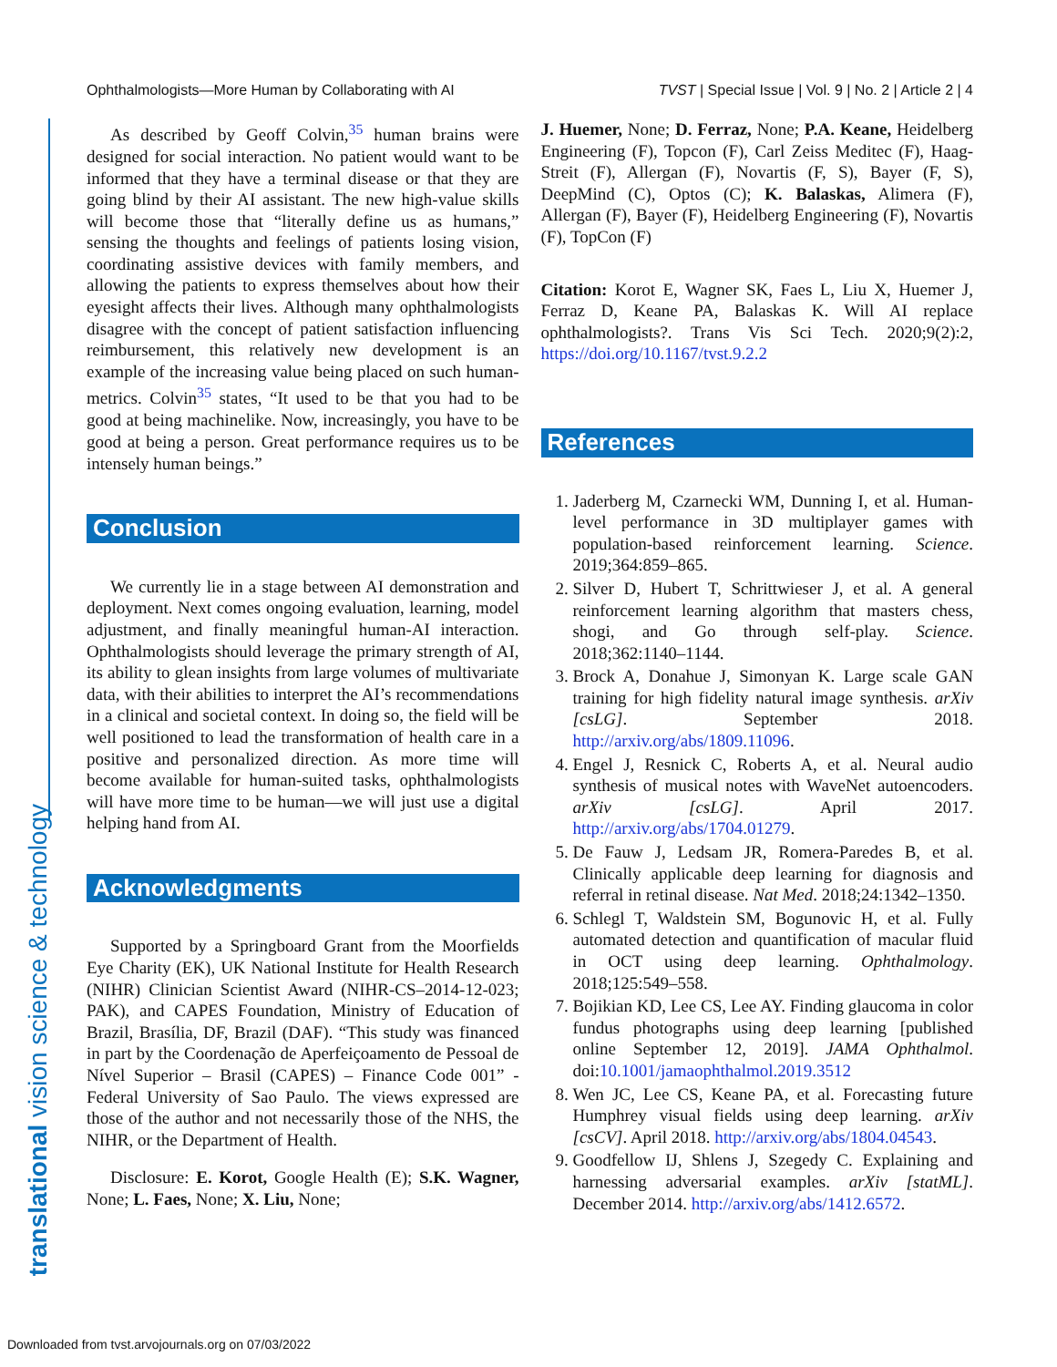Ophthalmologists—More Human by Collaborating with AI TVST | Special Issue | Vol. 9 | No. 2 | Article 2 | 4
translational vision science & technology
As described by Geoff Colvin,<sup>35</sup> human brains were designed for social interaction. No patient would want to be informed that they have a terminal disease or that they are going blind by their AI assistant. The new high-value skills will become those that “literally define us as humans,” sensing the thoughts and feelings of patients losing vision, coordinating assistive devices with family members, and allowing the patients to express themselves about how their eyesight affects their lives. Although many ophthalmologists disagree with the concept of patient satisfaction influencing reimbursement, this relatively new development is an example of the increasing value being placed on such human-metrics. Colvin<sup>35</sup> states, “It used to be that you had to be good at being machinelike. Now, increasingly, you have to be good at being a person. Great performance requires us to be intensely human beings.”
Conclusion
We currently lie in a stage between AI demonstration and deployment. Next comes ongoing evaluation, learning, model adjustment, and finally meaningful human-AI interaction. Ophthalmologists should leverage the primary strength of AI, its ability to glean insights from large volumes of multivariate data, with their abilities to interpret the AI’s recommendations in a clinical and societal context. In doing so, the field will be well positioned to lead the transformation of health care in a positive and personalized direction. As more time will become available for human-suited tasks, ophthalmologists will have more time to be human—we will just use a digital helping hand from AI.
Acknowledgments
Supported by a Springboard Grant from the Moorfields Eye Charity (EK), UK National Institute for Health Research (NIHR) Clinician Scientist Award (NIHR-CS–2014-12-023; PAK), and CAPES Foundation, Ministry of Education of Brazil, Brasília, DF, Brazil (DAF). “This study was financed in part by the Coordenação de Aperfeiçoamento de Pessoal de Nível Superior – Brasil (CAPES) – Finance Code 001” - Federal University of Sao Paulo. The views expressed are those of the author and not necessarily those of the NHS, the NIHR, or the Department of Health.
Disclosure: E. Korot, Google Health (E); S.K. Wagner, None; L. Faes, None; X. Liu, None;
J. Huemer, None; D. Ferraz, None; P.A. Keane, Heidelberg Engineering (F), Topcon (F), Carl Zeiss Meditec (F), Haag-Streit (F), Allergan (F), Novartis (F, S), Bayer (F, S), DeepMind (C), Optos (C); K. Balaskas, Alimera (F), Allergan (F), Bayer (F), Heidelberg Engineering (F), Novartis (F), TopCon (F)
Citation: Korot E, Wagner SK, Faes L, Liu X, Huemer J, Ferraz D, Keane PA, Balaskas K. Will AI replace ophthalmologists?. Trans Vis Sci Tech. 2020;9(2):2, https://doi.org/10.1167/tvst.9.2.2
References
1. Jaderberg M, Czarnecki WM, Dunning I, et al. Human-level performance in 3D multiplayer games with population-based reinforcement learning. Science. 2019;364:859–865.
2. Silver D, Hubert T, Schrittwieser J, et al. A general reinforcement learning algorithm that masters chess, shogi, and Go through self-play. Science. 2018;362:1140–1144.
3. Brock A, Donahue J, Simonyan K. Large scale GAN training for high fidelity natural image synthesis. arXiv [csLG]. September 2018. http://arxiv.org/abs/1809.11096.
4. Engel J, Resnick C, Roberts A, et al. Neural audio synthesis of musical notes with WaveNet autoencoders. arXiv [csLG]. April 2017. http://arxiv.org/abs/1704.01279.
5. De Fauw J, Ledsam JR, Romera-Paredes B, et al. Clinically applicable deep learning for diagnosis and referral in retinal disease. Nat Med. 2018;24:1342–1350.
6. Schlegl T, Waldstein SM, Bogunovic H, et al. Fully automated detection and quantification of macular fluid in OCT using deep learning. Ophthalmology. 2018;125:549–558.
7. Bojikian KD, Lee CS, Lee AY. Finding glaucoma in color fundus photographs using deep learning [published online September 12, 2019]. JAMA Ophthalmol. doi:10.1001/jamaophthalmol.2019.3512
8. Wen JC, Lee CS, Keane PA, et al. Forecasting future Humphrey visual fields using deep learning. arXiv [csCV]. April 2018. http://arxiv.org/abs/1804.04543.
9. Goodfellow IJ, Shlens J, Szegedy C. Explaining and harnessing adversarial examples. arXiv [statML]. December 2014. http://arxiv.org/abs/1412.6572.
Downloaded from tvst.arvojournals.org on 07/03/2022